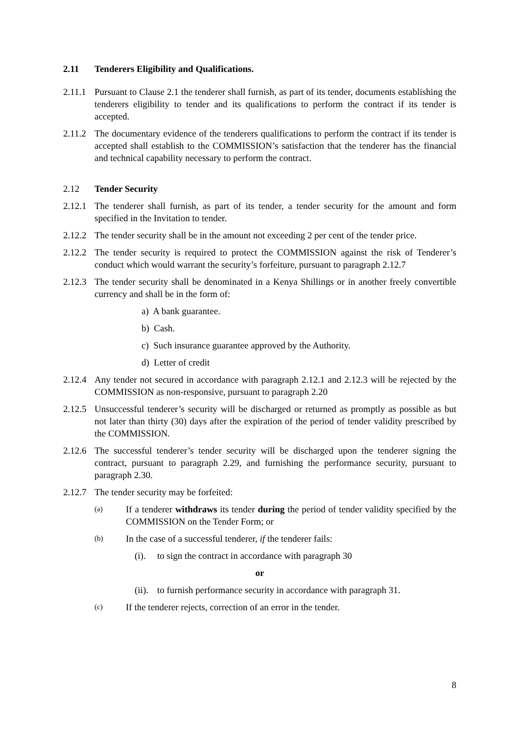2.11 Tenderers Eligibility and Qualifications.
2.11.1 Pursuant to Clause 2.1 the tenderer shall furnish, as part of its tender, documents establishing the tenderers eligibility to tender and its qualifications to perform the contract if its tender is accepted.
2.11.2 The documentary evidence of the tenderers qualifications to perform the contract if its tender is accepted shall establish to the COMMISSION’s satisfaction that the tenderer has the financial and technical capability necessary to perform the contract.
2.12 Tender Security
2.12.1 The tenderer shall furnish, as part of its tender, a tender security for the amount and form specified in the Invitation to tender.
2.12.2 The tender security shall be in the amount not exceeding 2 per cent of the tender price.
2.12.2 The tender security is required to protect the COMMISSION against the risk of Tenderer’s conduct which would warrant the security’s forfeiture, pursuant to paragraph 2.12.7
2.12.3 The tender security shall be denominated in a Kenya Shillings or in another freely convertible currency and shall be in the form of:
a) A bank guarantee.
b) Cash.
c) Such insurance guarantee approved by the Authority.
d) Letter of credit
2.12.4 Any tender not secured in accordance with paragraph 2.12.1 and 2.12.3 will be rejected by the COMMISSION as non-responsive, pursuant to paragraph 2.20
2.12.5 Unsuccessful tenderer’s security will be discharged or returned as promptly as possible as but not later than thirty (30) days after the expiration of the period of tender validity prescribed by the COMMISSION.
2.12.6 The successful tenderer’s tender security will be discharged upon the tenderer signing the contract, pursuant to paragraph 2.29, and furnishing the performance security, pursuant to paragraph 2.30.
2.12.7 The tender security may be forfeited:
(a) If a tenderer withdraws its tender during the period of tender validity specified by the COMMISSION on the Tender Form; or
(b) In the case of a successful tenderer, if the tenderer fails:
(i). to sign the contract in accordance with paragraph 30
or
(ii). to furnish performance security in accordance with paragraph 31.
(c) If the tenderer rejects, correction of an error in the tender.
8